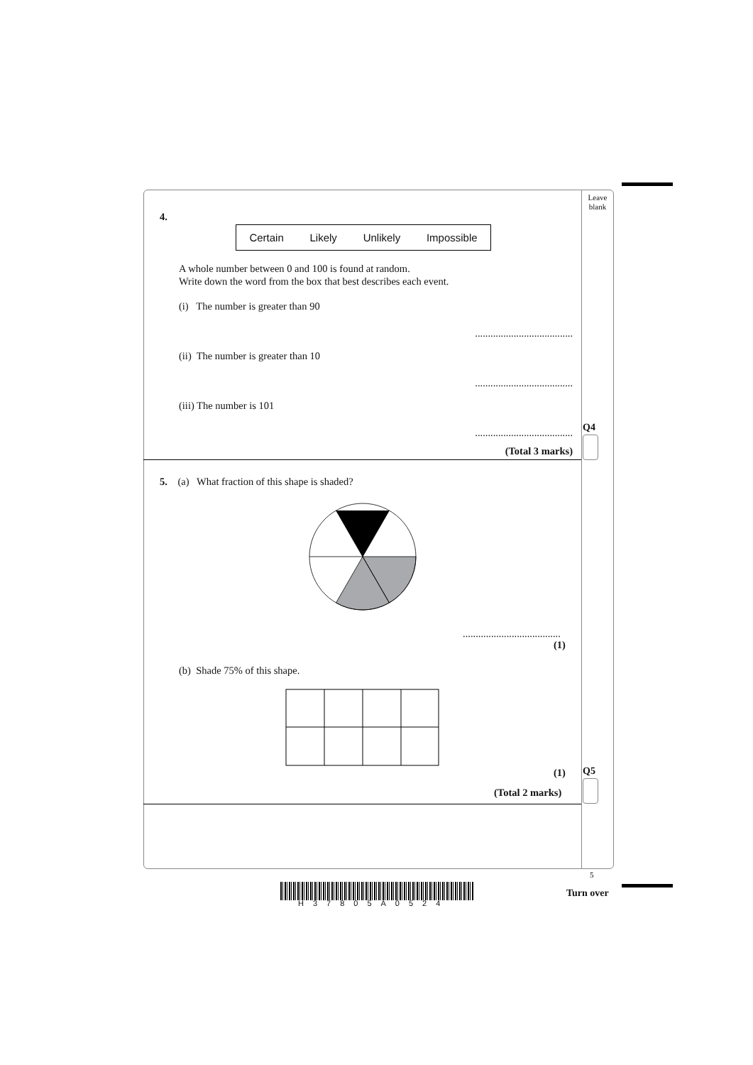Leave blank
4.
Certain Likely Unlikely Impossible
A whole number between 0 and 100 is found at random.
Write down the word from the box that best describes each event.
(i) The number is greater than 90
......................................
(ii) The number is greater than 10
......................................
(iii) The number is 101
......................................
(Total 3 marks)
5. (a) What fraction of this shape is shaded?
......................................
(1)
(b) Shade 75% of this shape.
(1)
(Total 2 marks)
Q4
Q5
H37805A0524
5
Turn over